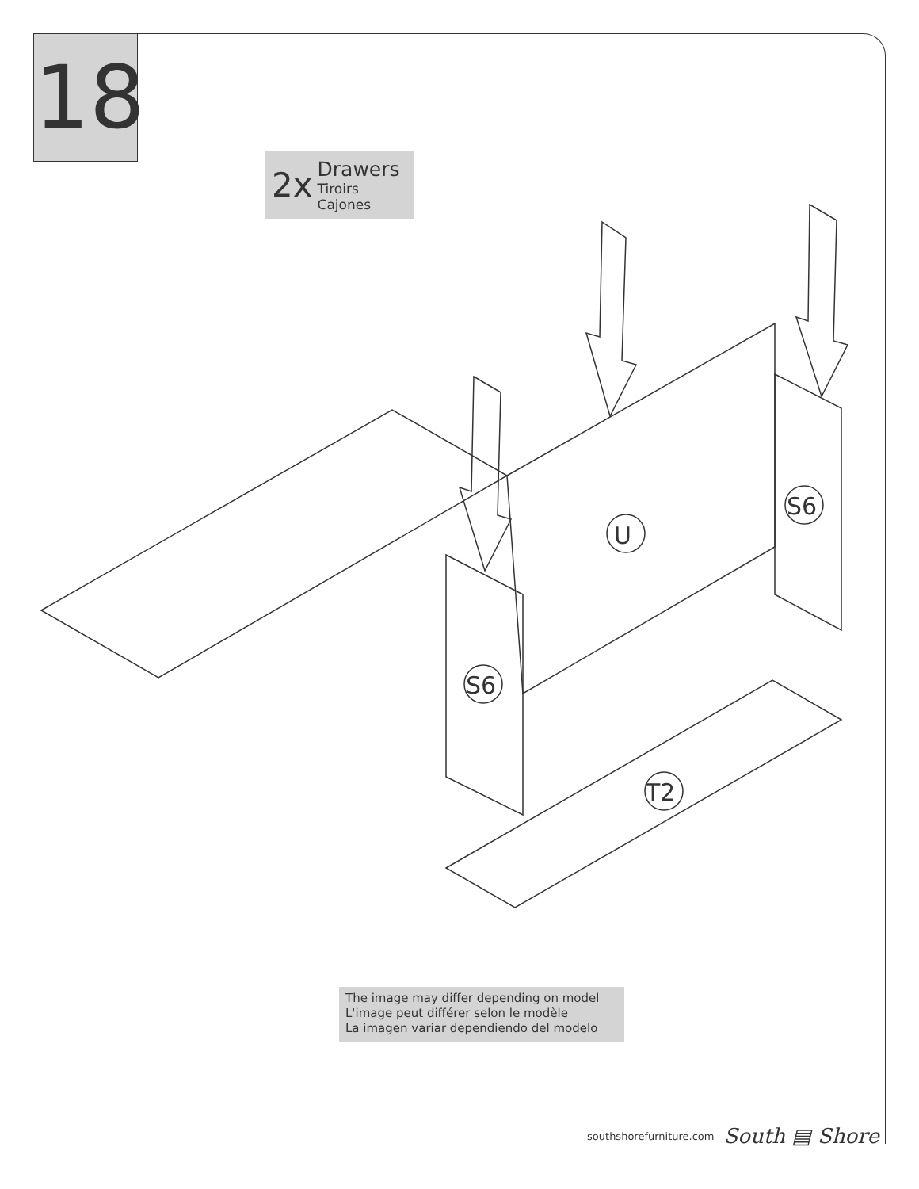18
2x
Drawers
Tiroirs
Cajones
U
S6
S6
T2
The image may differ depending on model
L'image peut différer selon le modèle
La imagen variar dependiendo del modelo
southshorefurniture.com South ▤ Shore